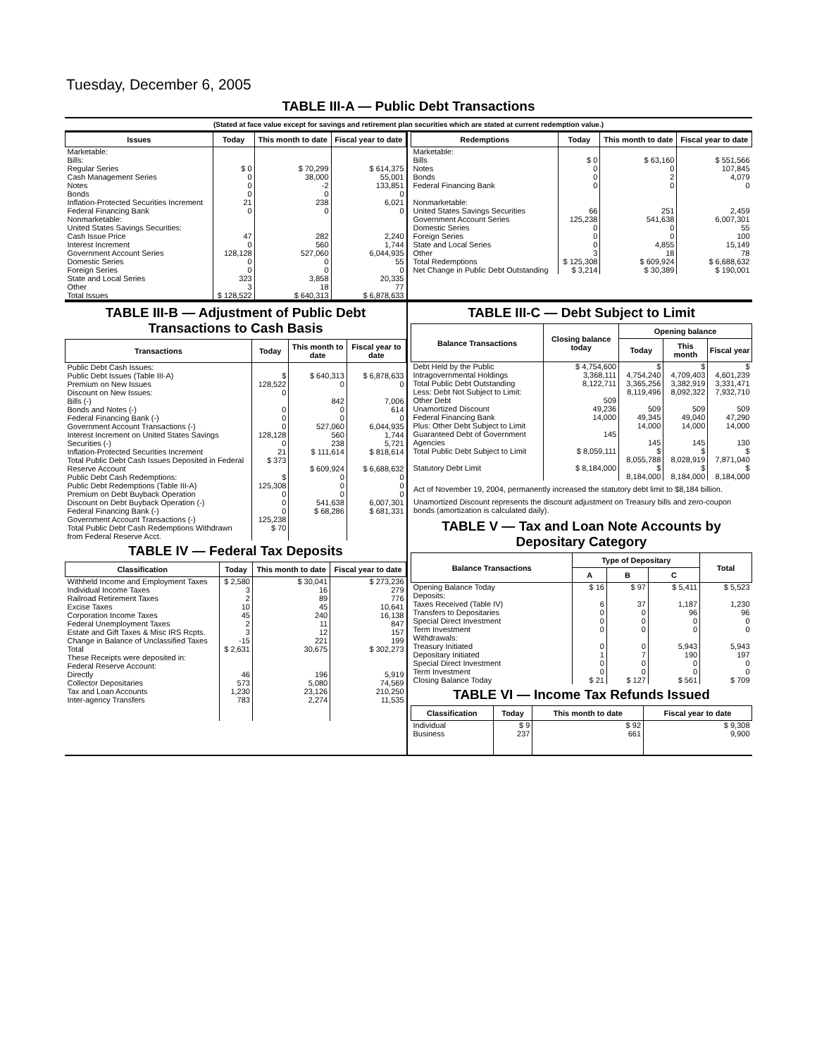Tuesday, December 6, 2005
TABLE III-A — Public Debt Transactions
(Stated at face value except for savings and retirement plan securities which are stated at current redemption value.)
| Issues | Today | This month to date | Fiscal year to date |
| --- | --- | --- | --- |
| Marketable: Bills: Regular Series Cash Management Series Notes Bonds Inflation-Protected Securities Increment Federal Financing Bank Nonmarketable: United States Savings Securities: Cash Issue Price Interest Increment Government Account Series Domestic Series Foreign Series State and Local Series Other | $ 0 0 0 0 21 0 47 0 128,128 0 0 323 3 | $ 70,299 38,000 -2 0 238 0 282 560 527,060 0 0 3,858 18 | $ 614,375 55,001 133,851 0 6,021 0 2,240 1,744 6,044,935 55 0 20,335 77 |
| Total Issues | $ 128,522 | $ 640,313 | $ 6,878,633 |
| Redemptions | Today | This month to date | Fiscal year to date |
| --- | --- | --- | --- |
| Marketable: Bills Notes Bonds Federal Financing Bank Nonmarketable: United States Savings Securities Government Account Series Domestic Series Foreign Series State and Local Series Other | $ 0 0 0 0 66 125,238 0 0 0 3 | $ 63,160 0 2 0 251 541,638 0 0 4,855 18 | $ 551,566 107,845 4,079 0 2,459 6,007,301 55 100 15,149 78 |
| Total Redemptions | $ 125,308 | $ 609,924 | $ 6,688,632 |
| Net Change in Public Debt Outstanding | $ 3,214 | $ 30,389 | $ 190,001 |
TABLE III-B — Adjustment of Public Debt Transactions to Cash Basis
| Transactions | Today | This month to date | Fiscal year to date |
| --- | --- | --- | --- |
| Public Debt Cash Issues: Public Debt Issues (Table III-A) Premium on New Issues Discount on New Issues: Bills (-) Bonds and Notes (-) Federal Financing Bank (-) Government Account Transactions (-) Interest Increment on United States Savings Securities (-) Inflation-Protected Securities Increment Total Public Debt Cash Issues Deposited in Federal Reserve Account Public Debt Cash Redemptions: Public Debt Redemptions (Table III-A) Premium on Debt Buyback Operation Discount on Debt Buyback Operation (-) Federal Financing Bank (-) Government Account Transactions (-) Total Public Debt Cash Redemptions Withdrawn from Federal Reserve Acct. | $ 128,522 0 0 0 0 128,128 0 21 $ 373 $ 125,308 0 0 0 125,238 $ 70 | $ 640,313 0 842 0 0 527,060 560 238 $ 111,614 $ 609,924 0 0 0 541,638 $ 68,286 | $ 6,878,633 0 7,006 614 0 6,044,935 1,744 5,721 $ 818,614 $ 6,688,632 0 0 0 6,007,301 $ 681,331 |
TABLE IV — Federal Tax Deposits
| Classification | Today | This month to date | Fiscal year to date |
| --- | --- | --- | --- |
| Withheld Income and Employment Taxes Individual Income Taxes Railroad Retirement Taxes Excise Taxes Corporation Income Taxes Federal Unemployment Taxes Estate and Gift Taxes & Misc IRS Rcpts. Change in Balance of Unclassified Taxes | $ 2,580 3 2 10 45 2 3 -15 | $ 30,041 16 89 45 240 11 12 221 | $ 273,236 279 776 10,641 16,138 847 157 199 |
| Total | $ 2,631 | 30,675 | $ 302,273 |
| These Receipts were deposited in: Federal Reserve Account: Directly Collector Depositaries Tax and Loan Accounts Inter-agency Transfers | 46 573 1,230 783 | 196 5,080 23,126 2,274 | 5,919 74,569 210,250 11,535 |
TABLE III-C — Debt Subject to Limit
| Balance Transactions | Closing balance today | Opening balance | | |
| --- | --- | --- | --- | --- |
| | | Today | This month | Fiscal year |
| Debt Held by the Public Intragovernmental Holdings Total Public Debt Outstanding Less: Debt Not Subject to Limit: Other Debt Unamortized Discount Federal Financing Bank Plus: Other Debt Subject to Limit Guaranteed Debt of Government Agencies | $ 4,754,600 3,368,111 8,122,711 509 49,236 14,000 145 | $ 4,754,240 3,365,256 8,119,496 509 49,345 14,000 145 | $ 4,709,403 3,382,919 8,092,322 509 49,040 14,000 145 | $ 4,601,239 3,331,471 7,932,710 509 47,290 14,000 130 |
| Total Public Debt Subject to Limit | $ 8,059,111 | $ 8,055,788 | $ 8,028,919 | $ 7,871,040 |
| Statutory Debt Limit | $ 8,184,000 | $ 8,184,000 | $ 8,184,000 | $ 8,184,000 |
Act of November 19, 2004, permanently increased the statutory debt limit to $8,184 billion.
Unamortized Discount represents the discount adjustment on Treasury bills and zero-coupon bonds (amortization is calculated daily).
TABLE V — Tax and Loan Note Accounts by Depositary Category
| Balance Transactions | Type of Depositary | | | Total |
| --- | --- | --- | --- | --- |
| | A | B | C | |
| Opening Balance Today Deposits: Taxes Received (Table IV) Transfers to Depositaries Special Direct Investment Term Investment Withdrawals: Treasury Initiated Depositary Initiated Special Direct Investment Term Investment | $ 16 6 0 0 0 0 1 0 0 | $ 97 37 0 0 0 0 7 0 0 | $ 5,411 1,187 96 0 0 5,943 190 0 0 | $ 5,523 1,230 96 0 0 5,943 197 0 0 |
| Closing Balance Today | $ 21 | $ 127 | $ 561 | $ 709 |
TABLE VI — Income Tax Refunds Issued
| Classification | Today | This month to date | Fiscal year to date |
| --- | --- | --- | --- |
| Individual Business | $ 9 237 | $ 92 661 | $ 9,308 9,900 |